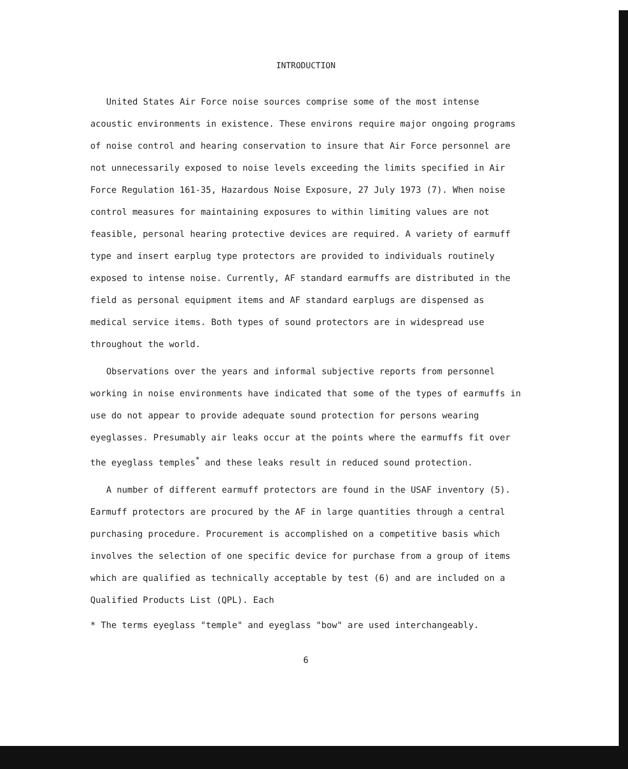INTRODUCTION
United States Air Force noise sources comprise some of the most intense acoustic environments in existence. These environs require major ongoing programs of noise control and hearing conservation to insure that Air Force personnel are not unnecessarily exposed to noise levels exceeding the limits specified in Air Force Regulation 161-35, Hazardous Noise Exposure, 27 July 1973 (7). When noise control measures for maintaining exposures to within limiting values are not feasible, personal hearing protective devices are required. A variety of earmuff type and insert earplug type protectors are provided to individuals routinely exposed to intense noise. Currently, AF standard earmuffs are distributed in the field as personal equipment items and AF standard earplugs are dispensed as medical service items. Both types of sound protectors are in widespread use throughout the world.
Observations over the years and informal subjective reports from personnel working in noise environments have indicated that some of the types of earmuffs in use do not appear to provide adequate sound protection for persons wearing eyeglasses. Presumably air leaks occur at the points where the earmuffs fit over the eyeglass temples<sup>*</sup> and these leaks result in reduced sound protection.
A number of different earmuff protectors are found in the USAF inventory (5). Earmuff protectors are procured by the AF in large quantities through a central purchasing procedure. Procurement is accomplished on a competitive basis which involves the selection of one specific device for purchase from a group of items which are qualified as technically acceptable by test (6) and are included on a Qualified Products List (QPL). Each
* The terms eyeglass "temple" and eyeglass "bow" are used interchangeably.
6